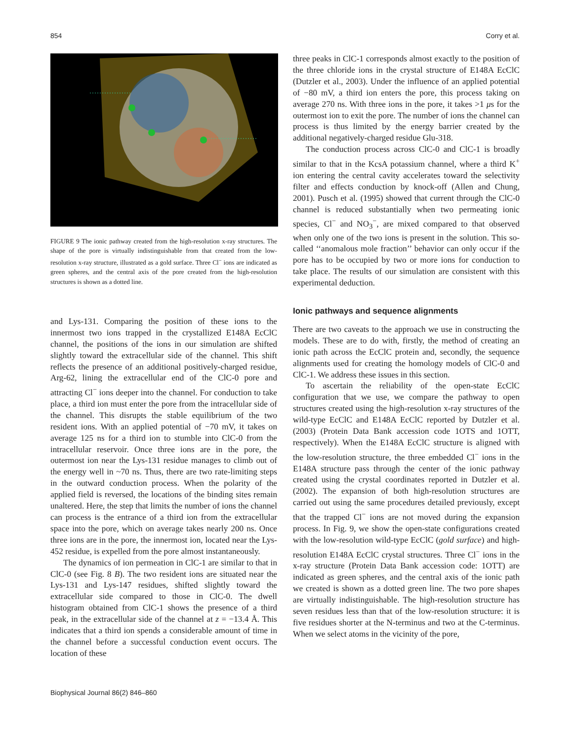854 Corry et al.
FIGURE 9 The ionic pathway created from the high-resolution x-ray structures. The shape of the pore is virtually indistinguishable from that created from the low-resolution x-ray structure, illustrated as a gold surface. Three Cl<sup>−</sup> ions are indicated as green spheres, and the central axis of the pore created from the high-resolution structures is shown as a dotted line.
and Lys-131. Comparing the position of these ions to the innermost two ions trapped in the crystallized E148A EcClC channel, the positions of the ions in our simulation are shifted slightly toward the extracellular side of the channel. This shift reflects the presence of an additional positively-charged residue, Arg-62, lining the extracellular end of the ClC-0 pore and attracting Cl<sup>−</sup> ions deeper into the channel. For conduction to take place, a third ion must enter the pore from the intracellular side of the channel. This disrupts the stable equilibrium of the two resident ions. With an applied potential of −70 mV, it takes on average 125 ns for a third ion to stumble into ClC-0 from the intracellular reservoir. Once three ions are in the pore, the outermost ion near the Lys-131 residue manages to climb out of the energy well in ~70 ns. Thus, there are two rate-limiting steps in the outward conduction process. When the polarity of the applied field is reversed, the locations of the binding sites remain unaltered. Here, the step that limits the number of ions the channel can process is the entrance of a third ion from the extracellular space into the pore, which on average takes nearly 200 ns. Once three ions are in the pore, the innermost ion, located near the Lys-452 residue, is expelled from the pore almost instantaneously.
The dynamics of ion permeation in ClC-1 are similar to that in ClC-0 (see Fig. 8 B). The two resident ions are situated near the Lys-131 and Lys-147 residues, shifted slightly toward the extracellular side compared to those in ClC-0. The dwell histogram obtained from ClC-1 shows the presence of a third peak, in the extracellular side of the channel at z = −13.4 Å. This indicates that a third ion spends a considerable amount of time in the channel before a successful conduction event occurs. The location of these
three peaks in ClC-1 corresponds almost exactly to the position of the three chloride ions in the crystal structure of E148A EcClC (Dutzler et al., 2003). Under the influence of an applied potential of −80 mV, a third ion enters the pore, this process taking on average 270 ns. With three ions in the pore, it takes >1 μs for the outermost ion to exit the pore. The number of ions the channel can process is thus limited by the energy barrier created by the additional negatively-charged residue Glu-318.
The conduction process across ClC-0 and ClC-1 is broadly similar to that in the KcsA potassium channel, where a third K<sup>+</sup> ion entering the central cavity accelerates toward the selectivity filter and effects conduction by knock-off (Allen and Chung, 2001). Pusch et al. (1995) showed that current through the ClC-0 channel is reduced substantially when two permeating ionic species, Cl<sup>−</sup> and NO<sub>3</sub><sup>−</sup>, are mixed compared to that observed when only one of the two ions is present in the solution. This so-called ‘‘anomalous mole fraction’’ behavior can only occur if the pore has to be occupied by two or more ions for conduction to take place. The results of our simulation are consistent with this experimental deduction.
Ionic pathways and sequence alignments
There are two caveats to the approach we use in constructing the models. These are to do with, firstly, the method of creating an ionic path across the EcClC protein and, secondly, the sequence alignments used for creating the homology models of ClC-0 and ClC-1. We address these issues in this section.
To ascertain the reliability of the open-state EcClC configuration that we use, we compare the pathway to open structures created using the high-resolution x-ray structures of the wild-type EcClC and E148A EcClC reported by Dutzler et al. (2003) (Protein Data Bank accession code 1OTS and 1OTT, respectively). When the E148A EcClC structure is aligned with the low-resolution structure, the three embedded Cl<sup>−</sup> ions in the E148A structure pass through the center of the ionic pathway created using the crystal coordinates reported in Dutzler et al. (2002). The expansion of both high-resolution structures are carried out using the same procedures detailed previously, except that the trapped Cl<sup>−</sup> ions are not moved during the expansion process. In Fig. 9, we show the open-state configurations created with the low-resolution wild-type EcClC (gold surface) and high-resolution E148A EcClC crystal structures. Three Cl<sup>−</sup> ions in the x-ray structure (Protein Data Bank accession code: 1OTT) are indicated as green spheres, and the central axis of the ionic path we created is shown as a dotted green line. The two pore shapes are virtually indistinguishable. The high-resolution structure has seven residues less than that of the low-resolution structure: it is five residues shorter at the N-terminus and two at the C-terminus. When we select atoms in the vicinity of the pore,
Biophysical Journal 86(2) 846–860